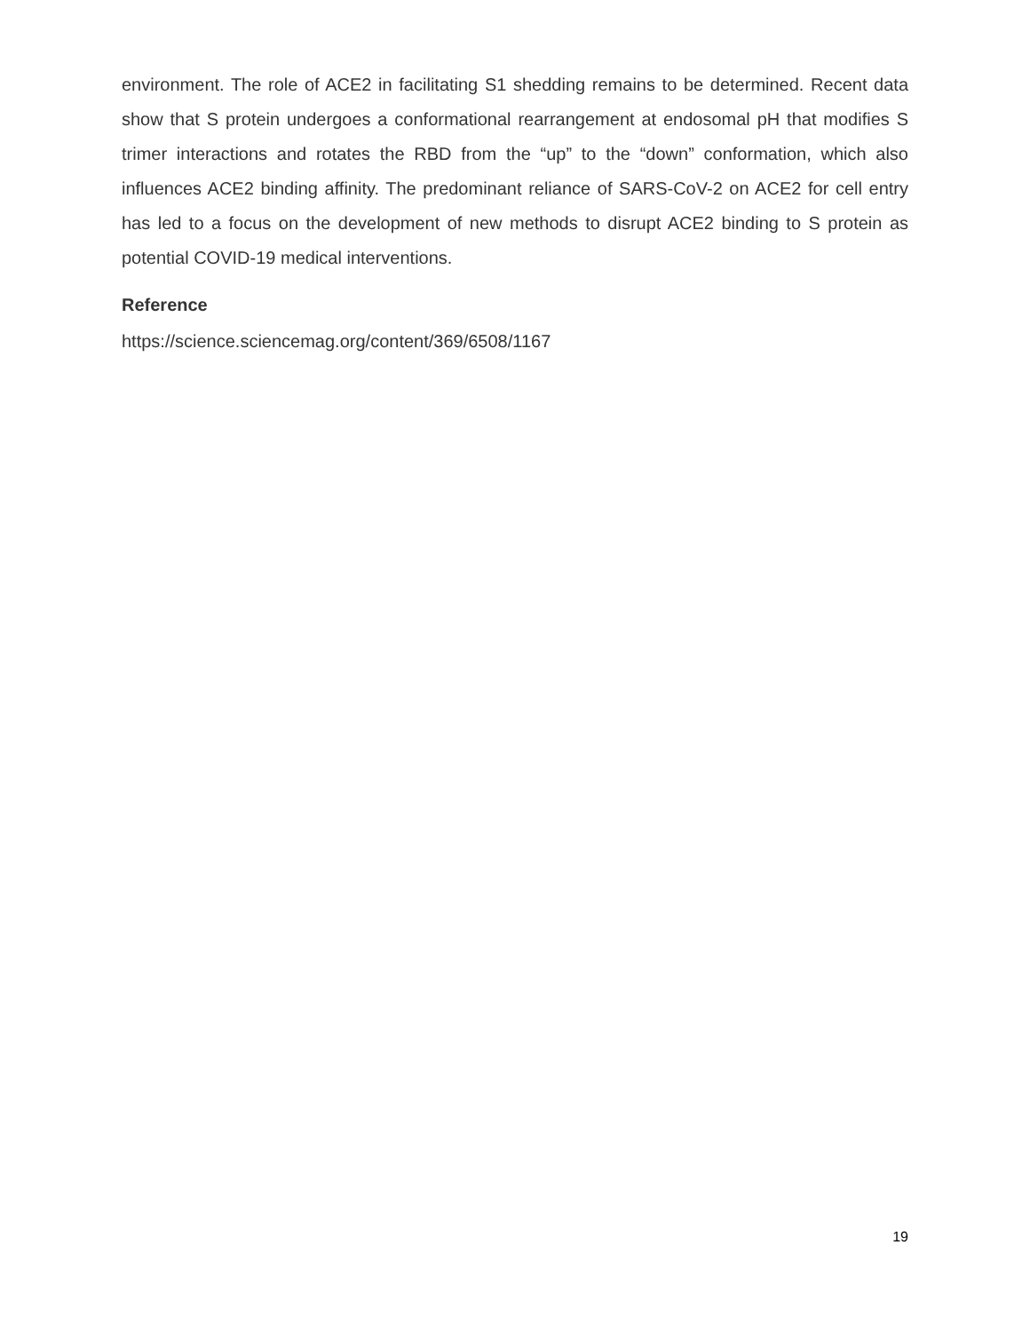environment. The role of ACE2 in facilitating S1 shedding remains to be determined. Recent data show that S protein undergoes a conformational rearrangement at endosomal pH that modifies S trimer interactions and rotates the RBD from the “up” to the “down” conformation, which also influences ACE2 binding affinity. The predominant reliance of SARS-CoV-2 on ACE2 for cell entry has led to a focus on the development of new methods to disrupt ACE2 binding to S protein as potential COVID-19 medical interventions.
Reference
https://science.sciencemag.org/content/369/6508/1167
19